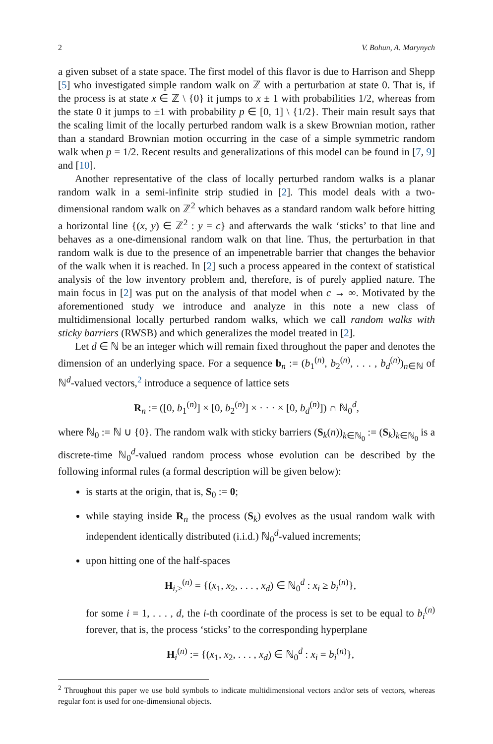2 V. Bohun, A. Marynych
a given subset of a state space. The first model of this flavor is due to Harrison and Shepp [5] who investigated simple random walk on ℤ with a perturbation at state 0. That is, if the process is at state x ∈ ℤ \ {0} it jumps to x ± 1 with probabilities 1/2, whereas from the state 0 it jumps to ±1 with probability p ∈ [0, 1] \ {1/2}. Their main result says that the scaling limit of the locally perturbed random walk is a skew Brownian motion, rather than a standard Brownian motion occurring in the case of a simple symmetric random walk when p = 1/2. Recent results and generalizations of this model can be found in [7, 9] and [10].
Another representative of the class of locally perturbed random walks is a planar random walk in a semi-infinite strip studied in [2]. This model deals with a two-dimensional random walk on ℤ<sup>2</sup> which behaves as a standard random walk before hitting a horizontal line {(x, y) ∈ ℤ<sup>2</sup> : y = c} and afterwards the walk ‘sticks’ to that line and behaves as a one-dimensional random walk on that line. Thus, the perturbation in that random walk is due to the presence of an impenetrable barrier that changes the behavior of the walk when it is reached. In [2] such a process appeared in the context of statistical analysis of the low inventory problem and, therefore, is of purely applied nature. The main focus in [2] was put on the analysis of that model when c → ∞. Motivated by the aforementioned study we introduce and analyze in this note a new class of multidimensional locally perturbed random walks, which we call random walks with sticky barriers (RWSB) and which generalizes the model treated in [2].
Let d ∈ ℕ be an integer which will remain fixed throughout the paper and denotes the dimension of an underlying space. For a sequence b<sub>n</sub> := (b<sub>1</sub><sup>(n)</sup>, b<sub>2</sub><sup>(n)</sup>, . . . , b<sub>d</sub><sup>(n)</sup>)<sub>n∈ℕ</sub> of ℕ<sup>d</sup>-valued vectors,<sup>2</sup> introduce a sequence of lattice sets
R<sub>n</sub> := ([0, b<sub>1</sub><sup>(n)</sup>] × [0, b<sub>2</sub><sup>(n)</sup>] × · · · × [0, b<sub>d</sub><sup>(n)</sup>]) ∩ ℕ<sub>0</sub><sup>d</sup>,
where ℕ<sub>0</sub> := ℕ ∪ {0}. The random walk with sticky barriers (S<sub>k</sub>(n))<sub>k∈ℕ<sub>0</sub></sub> := (S<sub>k</sub>)<sub>k∈ℕ<sub>0</sub></sub> is a discrete-time ℕ<sub>0</sub><sup>d</sup>-valued random process whose evolution can be described by the following informal rules (a formal description will be given below):
is starts at the origin, that is, S<sub>0</sub> := 0;
while staying inside R<sub>n</sub> the process (S<sub>k</sub>) evolves as the usual random walk with independent identically distributed (i.i.d.) ℕ<sub>0</sub><sup>d</sup>-valued increments;
upon hitting one of the half-spaces
H<sub>i,≥</sub><sup>(n)</sup> = {(x<sub>1</sub>, x<sub>2</sub>, . . . , x<sub>d</sub>) ∈ ℕ<sub>0</sub><sup>d</sup> : x<sub>i</sub> ≥ b<sub>i</sub><sup>(n)</sup>},
for some i = 1, . . . , d, the i-th coordinate of the process is set to be equal to b<sub>i</sub><sup>(n)</sup> forever, that is, the process ‘sticks’ to the corresponding hyperplane
H<sub>i</sub><sup>(n)</sup> := {(x<sub>1</sub>, x<sub>2</sub>, . . . , x<sub>d</sub>) ∈ ℕ<sub>0</sub><sup>d</sup> : x<sub>i</sub> = b<sub>i</sub><sup>(n)</sup>},
<sup>2</sup> Throughout this paper we use bold symbols to indicate multidimensional vectors and/or sets of vectors, whereas regular font is used for one-dimensional objects.